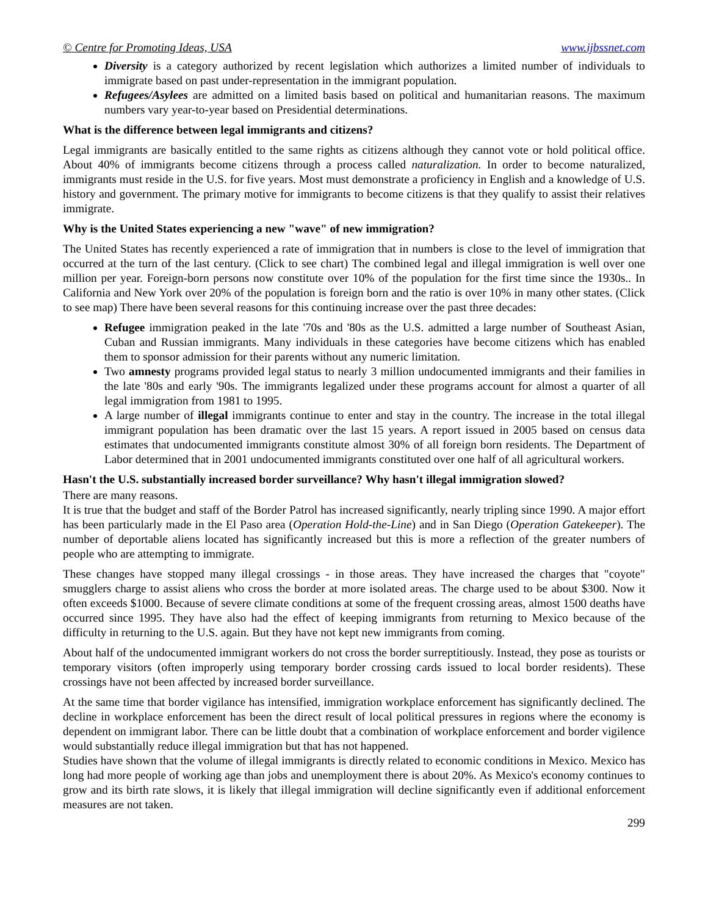© Centre for Promoting Ideas, USA www.ijbssnet.com
Diversity is a category authorized by recent legislation which authorizes a limited number of individuals to immigrate based on past under-representation in the immigrant population.
Refugees/Asylees are admitted on a limited basis based on political and humanitarian reasons. The maximum numbers vary year-to-year based on Presidential determinations.
What is the difference between legal immigrants and citizens?
Legal immigrants are basically entitled to the same rights as citizens although they cannot vote or hold political office. About 40% of immigrants become citizens through a process called naturalization. In order to become naturalized, immigrants must reside in the U.S. for five years. Most must demonstrate a proficiency in English and a knowledge of U.S. history and government. The primary motive for immigrants to become citizens is that they qualify to assist their relatives immigrate.
Why is the United States experiencing a new "wave" of new immigration?
The United States has recently experienced a rate of immigration that in numbers is close to the level of immigration that occurred at the turn of the last century. (Click to see chart) The combined legal and illegal immigration is well over one million per year. Foreign-born persons now constitute over 10% of the population for the first time since the 1930s.. In California and New York over 20% of the population is foreign born and the ratio is over 10% in many other states. (Click to see map) There have been several reasons for this continuing increase over the past three decades:
Refugee immigration peaked in the late '70s and '80s as the U.S. admitted a large number of Southeast Asian, Cuban and Russian immigrants. Many individuals in these categories have become citizens which has enabled them to sponsor admission for their parents without any numeric limitation.
Two amnesty programs provided legal status to nearly 3 million undocumented immigrants and their families in the late '80s and early '90s. The immigrants legalized under these programs account for almost a quarter of all legal immigration from 1981 to 1995.
A large number of illegal immigrants continue to enter and stay in the country. The increase in the total illegal immigrant population has been dramatic over the last 15 years. A report issued in 2005 based on census data estimates that undocumented immigrants constitute almost 30% of all foreign born residents. The Department of Labor determined that in 2001 undocumented immigrants constituted over one half of all agricultural workers.
Hasn't the U.S. substantially increased border surveillance? Why hasn't illegal immigration slowed?
There are many reasons.
It is true that the budget and staff of the Border Patrol has increased significantly, nearly tripling since 1990. A major effort has been particularly made in the El Paso area (Operation Hold-the-Line) and in San Diego (Operation Gatekeeper). The number of deportable aliens located has significantly increased but this is more a reflection of the greater numbers of people who are attempting to immigrate.
These changes have stopped many illegal crossings - in those areas. They have increased the charges that "coyote" smugglers charge to assist aliens who cross the border at more isolated areas. The charge used to be about $300. Now it often exceeds $1000. Because of severe climate conditions at some of the frequent crossing areas, almost 1500 deaths have occurred since 1995. They have also had the effect of keeping immigrants from returning to Mexico because of the difficulty in returning to the U.S. again. But they have not kept new immigrants from coming.
About half of the undocumented immigrant workers do not cross the border surreptitiously. Instead, they pose as tourists or temporary visitors (often improperly using temporary border crossing cards issued to local border residents). These crossings have not been affected by increased border surveillance.
At the same time that border vigilance has intensified, immigration workplace enforcement has significantly declined. The decline in workplace enforcement has been the direct result of local political pressures in regions where the economy is dependent on immigrant labor. There can be little doubt that a combination of workplace enforcement and border vigilence would substantially reduce illegal immigration but that has not happened.
Studies have shown that the volume of illegal immigrants is directly related to economic conditions in Mexico. Mexico has long had more people of working age than jobs and unemployment there is about 20%. As Mexico's economy continues to grow and its birth rate slows, it is likely that illegal immigration will decline significantly even if additional enforcement measures are not taken.
299